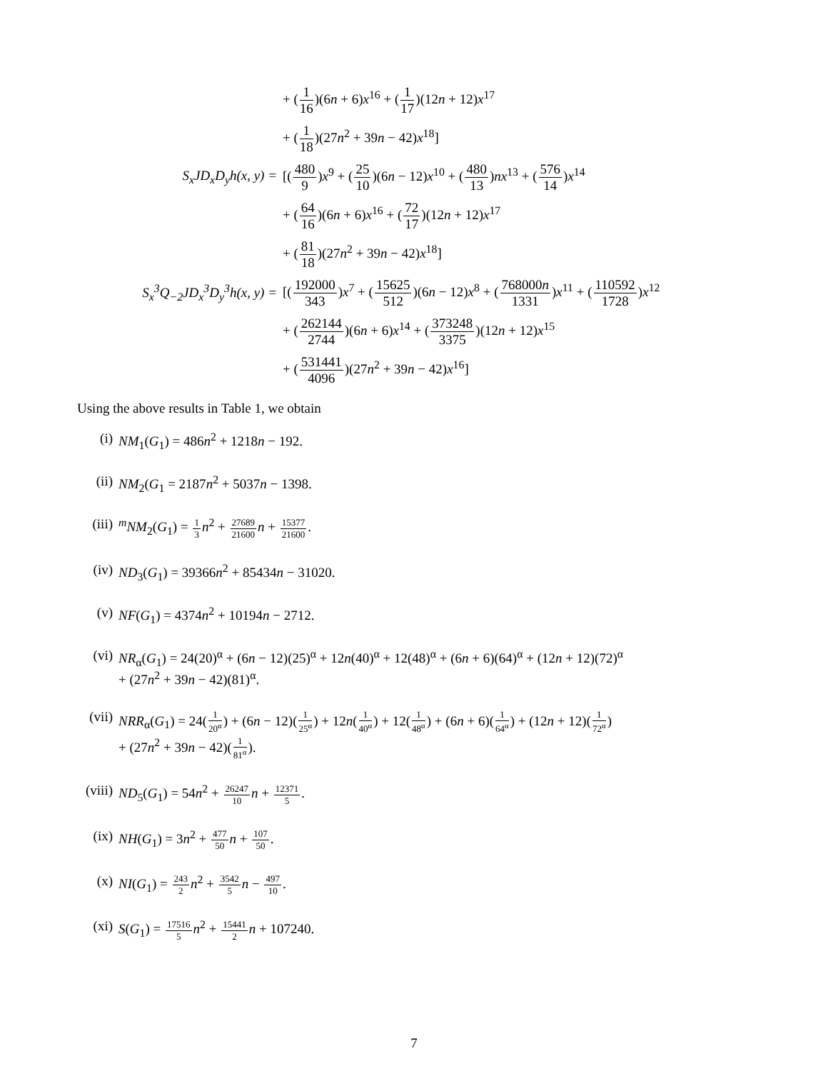+ (1 16)(6n + 6)x<sup>16</sup> + (1 17)(12n + 12)x<sup>17</sup>
+ (1 18)(27n<sup>2</sup> + 39n − 42)x<sup>18</sup>]
S<sub>x</sub>JD<sub>x</sub>D<sub>y</sub>h(x, y) =
[(480 9)x<sup>9</sup> + (25 10)(6n − 12)x<sup>10</sup> + (480 13)nx<sup>13</sup> + (576 14)x<sup>14</sup>
+ (64 16)(6n + 6)x<sup>16</sup> + (72 17)(12n + 12)x<sup>17</sup>
+ (81 18)(27n<sup>2</sup> + 39n − 42)x<sup>18</sup>]
S<sub>x</sub><sup>3</sup>Q<sub>−2</sub>JD<sub>x</sub><sup>3</sup>D<sub>y</sub><sup>3</sup>h(x, y) =
[(192000 343)x<sup>7</sup> + (15625 512)(6n − 12)x<sup>8</sup> + (768000n 1331)x<sup>11</sup> + (110592 1728)x<sup>12</sup>
+ (262144 2744)(6n + 6)x<sup>14</sup> + (373248 3375)(12n + 12)x<sup>15</sup>
+ (531441 4096)(27n<sup>2</sup> + 39n − 42)x<sup>16</sup>]
Using the above results in Table 1, we obtain
(i) NM<sub>1</sub>(G<sub>1</sub>) = 486n<sup>2</sup> + 1218n − 192.
(ii) NM<sub>2</sub>(G<sub>1</sub> = 2187n<sup>2</sup> + 5037n − 1398.
(iii) <sup>m</sup>NM<sub>2</sub>(G<sub>1</sub>) = 1 3 n<sup>2</sup> + 27689 21600 n + 15377 21600.
(iv) ND<sub>3</sub>(G<sub>1</sub>) = 39366n<sup>2</sup> + 85434n − 31020.
(v) NF(G<sub>1</sub>) = 4374n<sup>2</sup> + 10194n − 2712.
(vi) NR<sub>α</sub>(G<sub>1</sub>) = 24(20)<sup>α</sup> + (6n − 12)(25)<sup>α</sup> + 12n(40)<sup>α</sup> + 12(48)<sup>α</sup> + (6n + 6)(64)<sup>α</sup> + (12n + 12)(72)<sup>α</sup>
+ (27n<sup>2</sup> + 39n − 42)(81)<sup>α</sup>.
(vii) NRR<sub>α</sub>(G<sub>1</sub>) = 24(1 20<sup>α</sup>) + (6n − 12)(1 25<sup>α</sup>) + 12n(1 40<sup>α</sup>) + 12(1 48<sup>α</sup>) + (6n + 6)(1 64<sup>α</sup>) + (12n + 12)(1 72<sup>α</sup>)
+ (27n<sup>2</sup> + 39n − 42)(1 81<sup>α</sup>).
(viii) ND<sub>5</sub>(G<sub>1</sub>) = 54n<sup>2</sup> + 26247 10 n + 12371 5.
(ix) NH(G<sub>1</sub>) = 3n<sup>2</sup> + 477 50 n + 107 50.
(x) NI(G<sub>1</sub>) = 243 2 n<sup>2</sup> + 3542 5 n − 497 10.
(xi) S(G<sub>1</sub>) = 17516 5 n<sup>2</sup> + 15441 2 n + 107240.
7